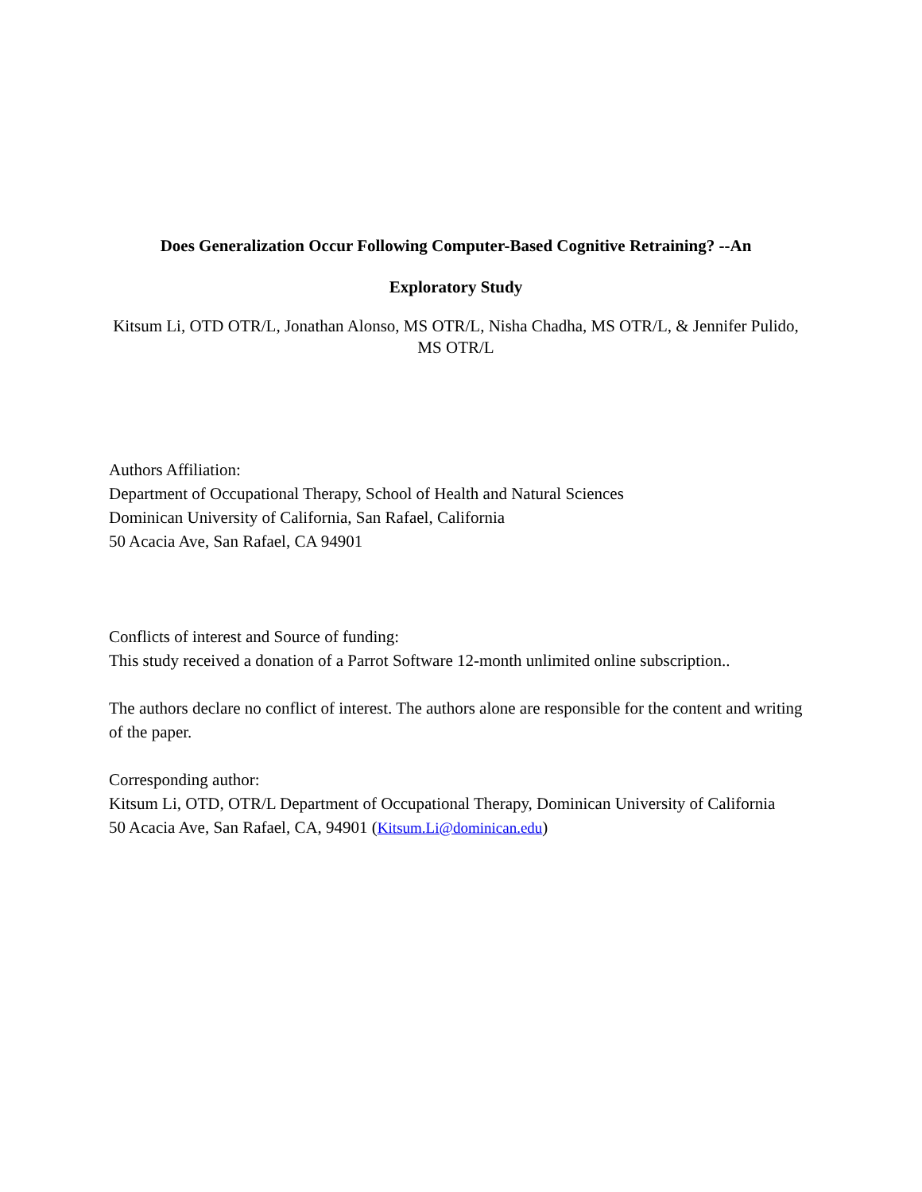Does Generalization Occur Following Computer-Based Cognitive Retraining? --An
Exploratory Study
Kitsum Li, OTD OTR/L, Jonathan Alonso, MS OTR/L, Nisha Chadha, MS OTR/L, & Jennifer Pulido, MS OTR/L
Authors Affiliation:
Department of Occupational Therapy, School of Health and Natural Sciences
Dominican University of California, San Rafael, California
50 Acacia Ave, San Rafael, CA 94901
Conflicts of interest and Source of funding:
This study received a donation of a Parrot Software 12-month unlimited online subscription..
The authors declare no conflict of interest. The authors alone are responsible for the content and writing of the paper.
Corresponding author:
Kitsum Li, OTD, OTR/L Department of Occupational Therapy, Dominican University of California
50 Acacia Ave, San Rafael, CA, 94901 (Kitsum.Li@dominican.edu)